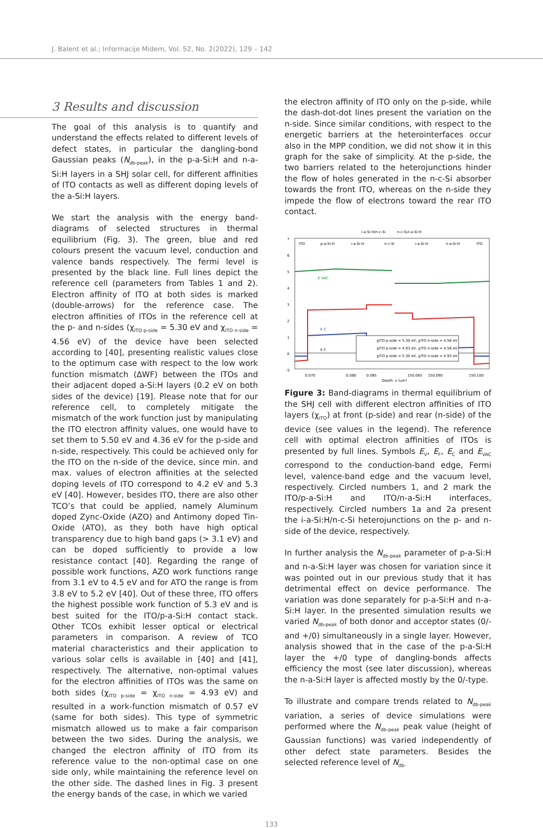J. Balent et al.; Informacije Midem, Vol. 52, No. 2(2022), 129 – 142
3 Results and discussion
The goal of this analysis is to quantify and understand the effects related to different levels of defect states, in particular the dangling-bond Gaussian peaks (N<sub>db-peak</sub>), in the p-a-Si:H and n-a-Si:H layers in a SHJ solar cell, for different affinities of ITO contacts as well as different doping levels of the a-Si:H layers.
We start the analysis with the energy band-diagrams of selected structures in thermal equilibrium (Fig. 3). The green, blue and red colours present the vacuum level, conduction and valence bands respectively. The fermi level is presented by the black line. Full lines depict the reference cell (parameters from Tables 1 and 2). Electron affinity of ITO at both sides is marked (double-arrows) for the reference case. The electron affinities of ITOs in the reference cell at the p- and n-sides (χ<sub>ITO p-side</sub> = 5.30 eV and χ<sub>ITO n-side</sub> = 4.56 eV) of the device have been selected according to [40], presenting realistic values close to the optimum case with respect to the low work function mismatch (ΔWF) between the ITOs and their adjacent doped a-Si:H layers (0.2 eV on both sides of the device) [19]. Please note that for our reference cell, to completely mitigate the mismatch of the work function just by manipulating the ITO electron affinity values, one would have to set them to 5.50 eV and 4.36 eV for the p-side and n-side, respectively. This could be achieved only for the ITO on the n-side of the device, since min. and max. values of electron affinities at the selected doping levels of ITO correspond to 4.2 eV and 5.3 eV [40]. However, besides ITO, there are also other TCO’s that could be applied, namely Aluminum doped Zync-Oxide (AZO) and Antimony doped Tin-Oxide (ATO), as they both have high optical transparency due to high band gaps (> 3.1 eV) and can be doped sufficiently to provide a low resistance contact [40]. Regarding the range of possible work functions, AZO work functions range from 3.1 eV to 4.5 eV and for ATO the range is from 3.8 eV to 5.2 eV [40]. Out of these three, ITO offers the highest possible work function of 5.3 eV and is best suited for the ITO/p-a-Si:H contact stack. Other TCOs exhibit lesser optical or electrical parameters in comparison. A review of TCO material characteristics and their application to various solar cells is available in [40] and [41], respectively. The alternative, non-optimal values for the electron affinities of ITOs was the same on both sides (χ<sub>ITO p-side</sub> = χ<sub>ITO n-side</sub> = 4.93 eV) and resulted in a work-function mismatch of 0.57 eV (same for both sides). This type of symmetric mismatch allowed us to make a fair comparison between the two sides. During the analysis, we changed the electron affinity of ITO from its reference value to the non-optimal case on one side only, while maintaining the reference level on the other side. The dashed lines in Fig. 3 present the energy bands of the case, in which we varied
the electron affinity of ITO only on the p-side, while the dash-dot-dot lines present the variation on the n-side. Since similar conditions, with respect to the energetic barriers at the heterointerfaces occur also in the MPP condition, we did not show it in this graph for the sake of simplicity. At the p-side, the two barriers related to the heterojunctions hinder the flow of holes generated in the n-c-Si absorber towards the front ITO, whereas on the n-side they impede the flow of electrons toward the rear ITO contact.
i-a-Si:H/n-c-Si
n-c-Si/i-a-Si:H
ITO
p-a-Si:H
i-a-Si:H
n-c-Si
i-a-Si:H
n-a-Si:H
ITO
7
6
5
4
3
2
1
0
-5
E VAC
E C
E F
χITO p-side = 5.30 eV, χITO n-side = 4.56 eV
χITO p-side = 4.93 eV, χITO n-side = 4.56 eV
χITO p-side = 5.30 eV, χITO n-side = 4.93 eV
0.070
0.080
0.085
150.085
150.090
150.100
Depth, x [µm]
Figure 3: Band-diagrams in thermal equilibrium of the SHJ cell with different electron affinities of ITO layers (χ<sub>ITO</sub>) at front (p-side) and rear (n-side) of the device (see values in the legend). The reference cell with optimal electron affinities of ITOs is presented by full lines. Symbols E<sub>V</sub>, E<sub>F</sub>, E<sub>C</sub> and E<sub>VAC</sub> correspond to the conduction-band edge, Fermi level, valence-band edge and the vacuum level, respectively. Circled numbers 1, and 2 mark the ITO/p-a-Si:H and ITO/n-a-Si:H interfaces, respectively. Circled numbers 1a and 2a present the i-a-Si:H/n-c-Si heterojunctions on the p- and n-side of the device, respectively.
In further analysis the N<sub>db-peak</sub> parameter of p-a-Si:H and n-a-Si:H layer was chosen for variation since it was pointed out in our previous study that it has detrimental effect on device performance. The variation was done separately for p-a-Si:H and n-a-Si:H layer. In the presented simulation results we varied N<sub>db-peak</sub> of both donor and acceptor states (0/- and +/0) simultaneously in a single layer. However, analysis showed that in the case of the p-a-Si:H layer the +/0 type of dangling-bonds affects efficiency the most (see later discussion), whereas the n-a-Si:H layer is affected mostly by the 0/-type.
To illustrate and compare trends related to N<sub>db-peak</sub> variation, a series of device simulations were performed where the N<sub>db-peak</sub> peak value (height of Gaussian functions) was varied independently of other defect state parameters. Besides the selected reference level of N<sub>db-</sub>
133